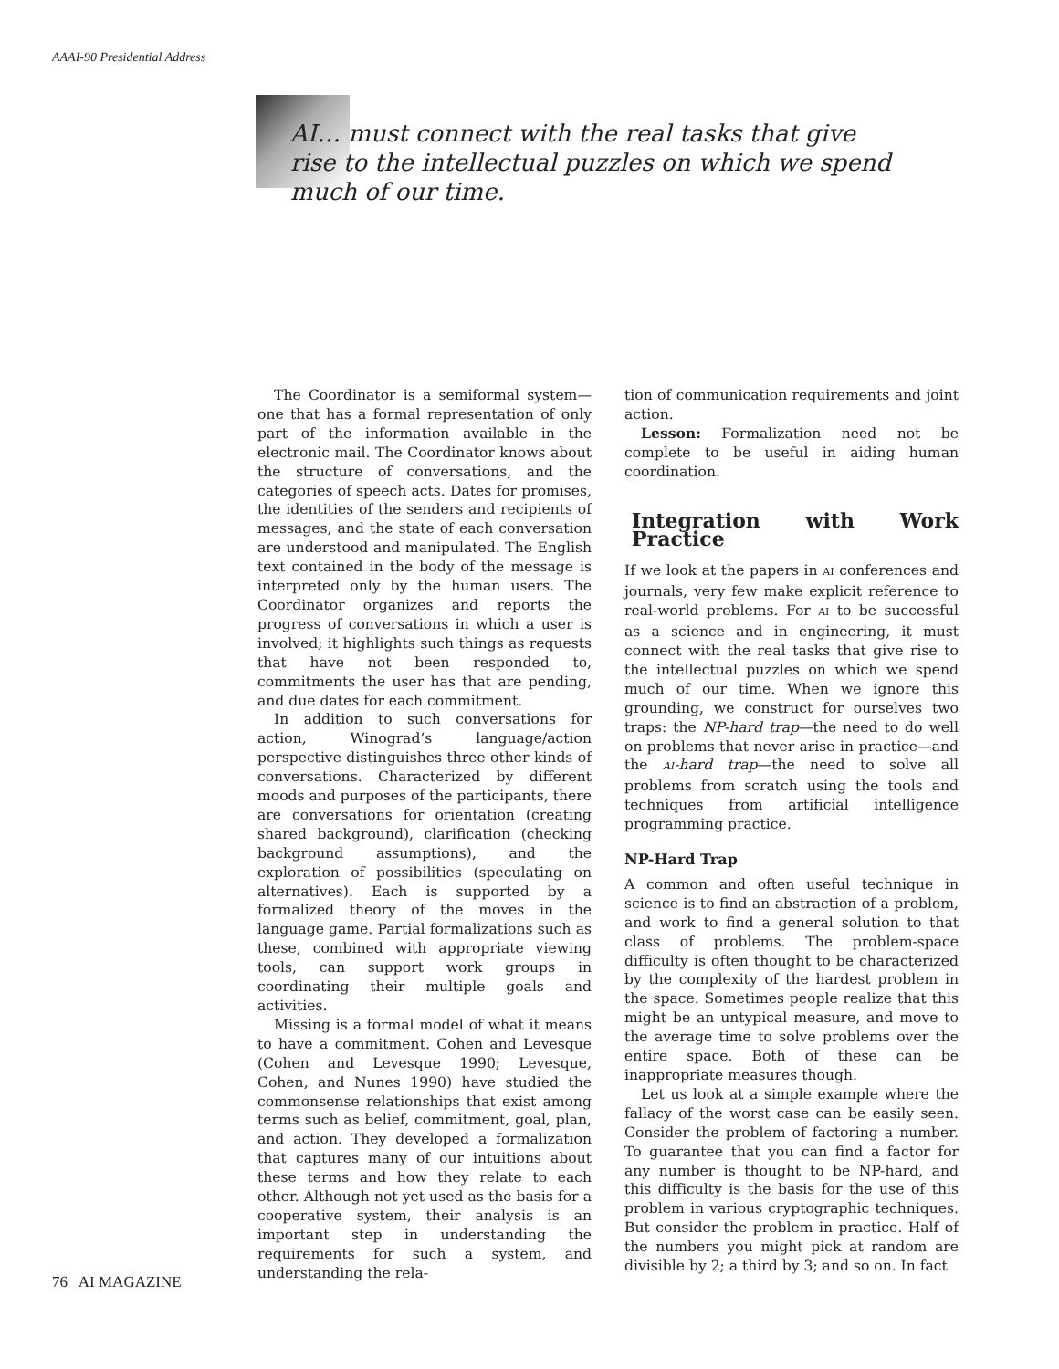AAAI-90 Presidential Address
AI… must connect with the real tasks that give rise to the intellectual puzzles on which we spend much of our time.
The Coordinator is a semiformal system—one that has a formal representation of only part of the information available in the electronic mail. The Coordinator knows about the structure of conversations, and the categories of speech acts. Dates for promises, the identities of the senders and recipients of messages, and the state of each conversation are understood and manipulated. The English text contained in the body of the message is interpreted only by the human users. The Coordinator organizes and reports the progress of conversations in which a user is involved; it highlights such things as requests that have not been responded to, commitments the user has that are pending, and due dates for each commitment.
In addition to such conversations for action, Winograd’s language/action perspective distinguishes three other kinds of conversations. Characterized by different moods and purposes of the participants, there are conversations for orientation (creating shared background), clarification (checking background assumptions), and the exploration of possibilities (speculating on alternatives). Each is supported by a formalized theory of the moves in the language game. Partial formalizations such as these, combined with appropriate viewing tools, can support work groups in coordinating their multiple goals and activities.
Missing is a formal model of what it means to have a commitment. Cohen and Levesque (Cohen and Levesque 1990; Levesque, Cohen, and Nunes 1990) have studied the commonsense relationships that exist among terms such as belief, commitment, goal, plan, and action. They developed a formalization that captures many of our intuitions about these terms and how they relate to each other. Although not yet used as the basis for a cooperative system, their analysis is an important step in understanding the requirements for such a system, and understanding the rela-
tion of communication requirements and joint action.
Lesson: Formalization need not be complete to be useful in aiding human coordination.
Integration with Work Practice
If we look at the papers in AI conferences and journals, very few make explicit reference to real-world problems. For AI to be successful as a science and in engineering, it must connect with the real tasks that give rise to the intellectual puzzles on which we spend much of our time. When we ignore this grounding, we construct for ourselves two traps: the NP-hard trap—the need to do well on problems that never arise in practice—and the AI-hard trap—the need to solve all problems from scratch using the tools and techniques from artificial intelligence programming practice.
NP-Hard Trap
A common and often useful technique in science is to find an abstraction of a problem, and work to find a general solution to that class of problems. The problem-space difficulty is often thought to be characterized by the complexity of the hardest problem in the space. Sometimes people realize that this might be an untypical measure, and move to the average time to solve problems over the entire space. Both of these can be inappropriate measures though.
Let us look at a simple example where the fallacy of the worst case can be easily seen. Consider the problem of factoring a number. To guarantee that you can find a factor for any number is thought to be NP-hard, and this difficulty is the basis for the use of this problem in various cryptographic techniques. But consider the problem in practice. Half of the numbers you might pick at random are divisible by 2; a third by 3; and so on. In fact
76 AI MAGAZINE